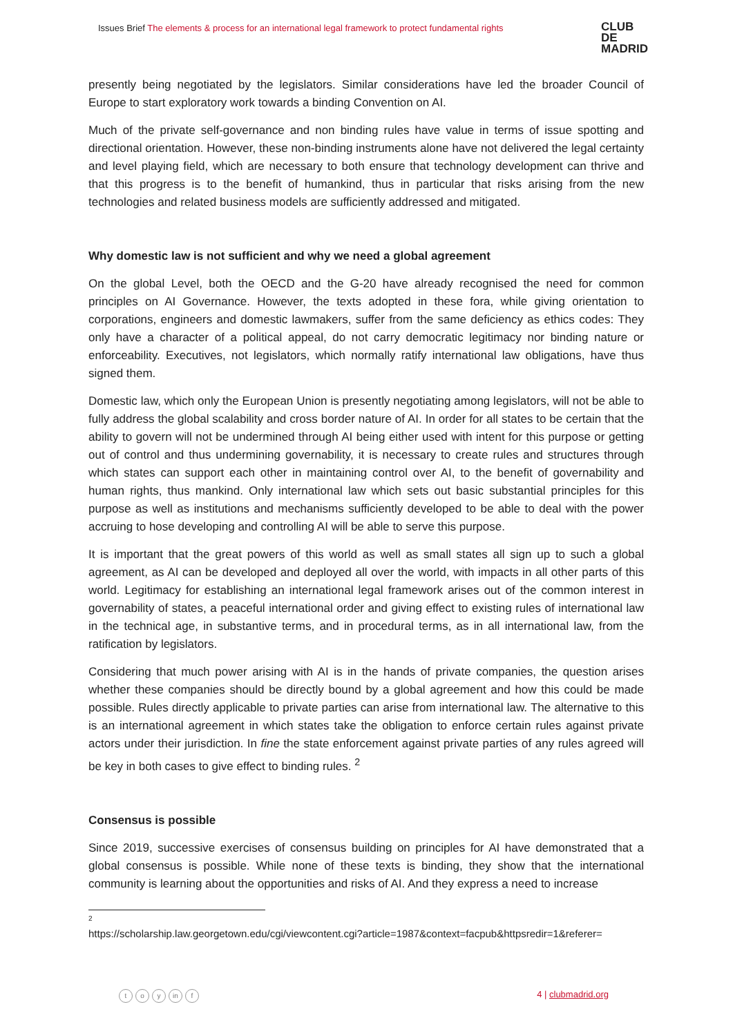Issues Brief The elements & process for an international legal framework to protect fundamental rights
CLUB
DE
MADRID
presently being negotiated by the legislators. Similar considerations have led the broader Council of Europe to start exploratory work towards a binding Convention on AI.
Much of the private self-governance and non binding rules have value in terms of issue spotting and directional orientation. However, these non-binding instruments alone have not delivered the legal certainty and level playing field, which are necessary to both ensure that technology development can thrive and that this progress is to the benefit of humankind, thus in particular that risks arising from the new technologies and related business models are sufficiently addressed and mitigated.
Why domestic law is not sufficient and why we need a global agreement
On the global Level, both the OECD and the G-20 have already recognised the need for common principles on AI Governance. However, the texts adopted in these fora, while giving orientation to corporations, engineers and domestic lawmakers, suffer from the same deficiency as ethics codes: They only have a character of a political appeal, do not carry democratic legitimacy nor binding nature or enforceability. Executives, not legislators, which normally ratify international law obligations, have thus signed them.
Domestic law, which only the European Union is presently negotiating among legislators, will not be able to fully address the global scalability and cross border nature of AI. In order for all states to be certain that the ability to govern will not be undermined through AI being either used with intent for this purpose or getting out of control and thus undermining governability, it is necessary to create rules and structures through which states can support each other in maintaining control over AI, to the benefit of governability and human rights, thus mankind. Only international law which sets out basic substantial principles for this purpose as well as institutions and mechanisms sufficiently developed to be able to deal with the power accruing to hose developing and controlling AI will be able to serve this purpose.
It is important that the great powers of this world as well as small states all sign up to such a global agreement, as AI can be developed and deployed all over the world, with impacts in all other parts of this world. Legitimacy for establishing an international legal framework arises out of the common interest in governability of states, a peaceful international order and giving effect to existing rules of international law in the technical age, in substantive terms, and in procedural terms, as in all international law, from the ratification by legislators.
Considering that much power arising with AI is in the hands of private companies, the question arises whether these companies should be directly bound by a global agreement and how this could be made possible. Rules directly applicable to private parties can arise from international law. The alternative to this is an international agreement in which states take the obligation to enforce certain rules against private actors under their jurisdiction. In fine the state enforcement against private parties of any rules agreed will be key in both cases to give effect to binding rules. <sup>2</sup>
Consensus is possible
Since 2019, successive exercises of consensus building on principles for AI have demonstrated that a global consensus is possible. While none of these texts is binding, they show that the international community is learning about the opportunities and risks of AI. And they express a need to increase
2
https://scholarship.law.georgetown.edu/cgi/viewcontent.cgi?article=1987&context=facpub&httpsredir=1&referer=
to y in f
4 | clubmadrid.org